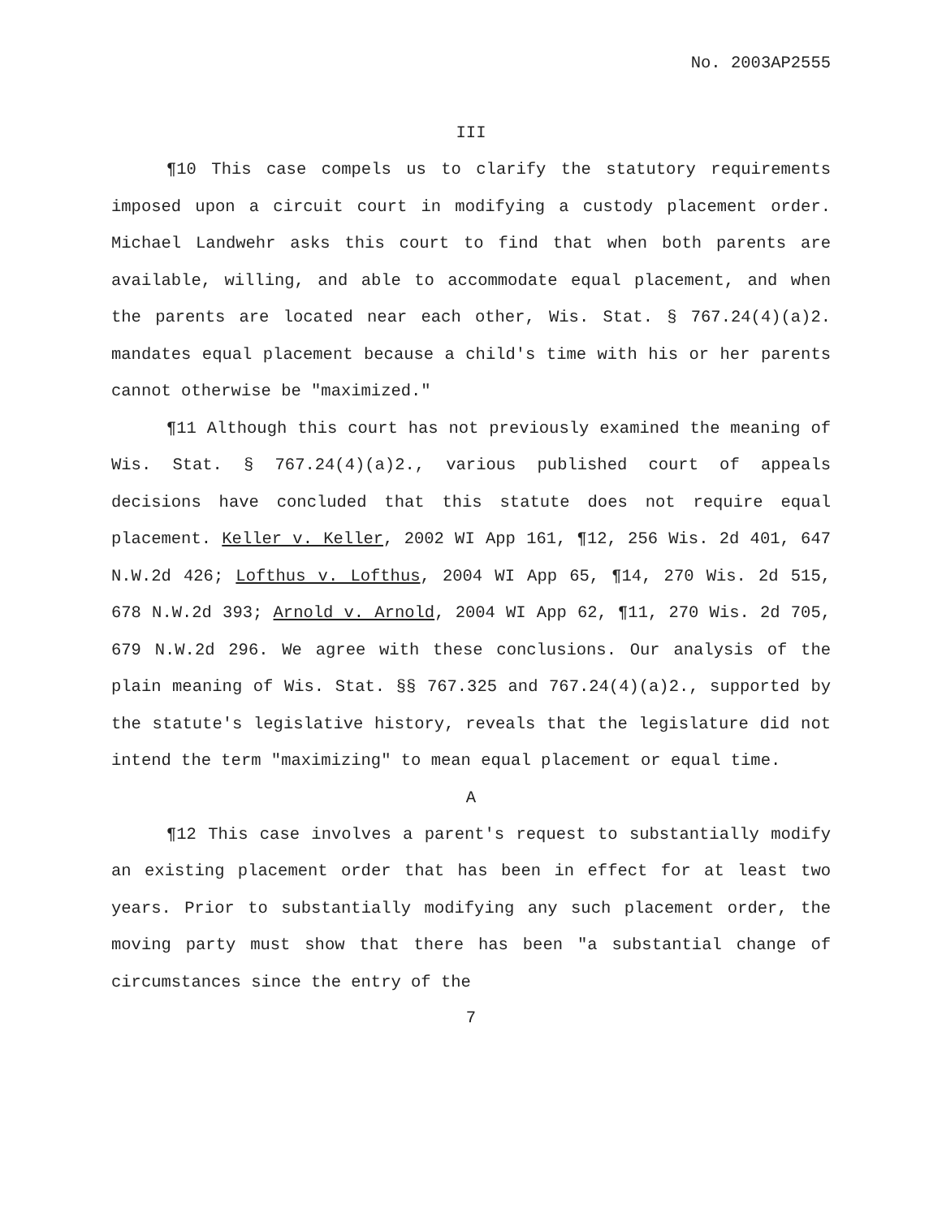No. 2003AP2555
III
¶10 This case compels us to clarify the statutory requirements imposed upon a circuit court in modifying a custody placement order. Michael Landwehr asks this court to find that when both parents are available, willing, and able to accommodate equal placement, and when the parents are located near each other, Wis. Stat. § 767.24(4)(a)2. mandates equal placement because a child's time with his or her parents cannot otherwise be "maximized."
¶11 Although this court has not previously examined the meaning of Wis. Stat. § 767.24(4)(a)2., various published court of appeals decisions have concluded that this statute does not require equal placement. Keller v. Keller, 2002 WI App 161, ¶12, 256 Wis. 2d 401, 647 N.W.2d 426; Lofthus v. Lofthus, 2004 WI App 65, ¶14, 270 Wis. 2d 515, 678 N.W.2d 393; Arnold v. Arnold, 2004 WI App 62, ¶11, 270 Wis. 2d 705, 679 N.W.2d 296. We agree with these conclusions. Our analysis of the plain meaning of Wis. Stat. §§ 767.325 and 767.24(4)(a)2., supported by the statute's legislative history, reveals that the legislature did not intend the term "maximizing" to mean equal placement or equal time.
A
¶12 This case involves a parent's request to substantially modify an existing placement order that has been in effect for at least two years. Prior to substantially modifying any such placement order, the moving party must show that there has been "a substantial change of circumstances since the entry of the
7